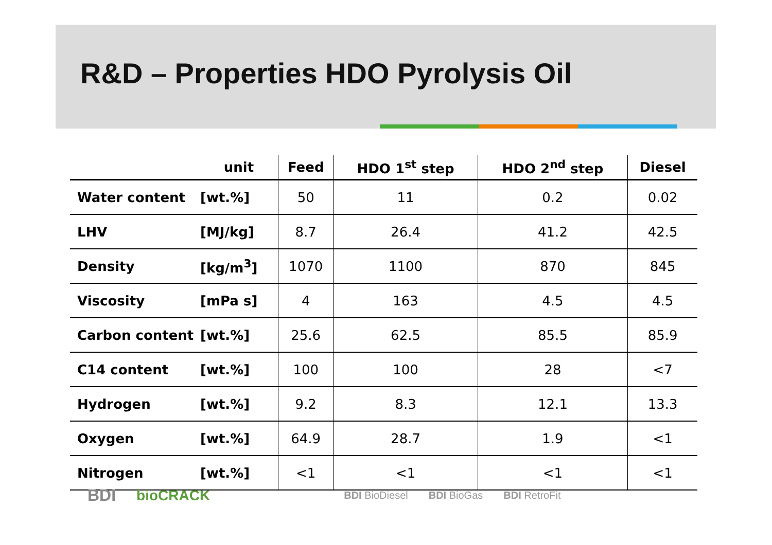R&D – Properties HDO Pyrolysis Oil
| | unit | Feed | HDO 1<sup>st</sup> step | HDO 2<sup>nd</sup> step | Diesel |
| --- | --- | --- | --- | --- | --- |
| Water content | [wt.%] | 50 | 11 | 0.2 | 0.02 |
| LHV | [MJ/kg] | 8.7 | 26.4 | 41.2 | 42.5 |
| Density | [kg/m<sup>3</sup>] | 1070 | 1100 | 870 | 845 |
| Viscosity | [mPa s] | 4 | 163 | 4.5 | 4.5 |
| Carbon content | [wt.%] | 25.6 | 62.5 | 85.5 | 85.9 |
| C14 content | [wt.%] | 100 | 100 | 28 | <7 |
| Hydrogen | [wt.%] | 9.2 | 8.3 | 12.1 | 13.3 |
| Oxygen | [wt.%] | 64.9 | 28.7 | 1.9 | <1 |
| Nitrogen | [wt.%] | <1 | <1 | <1 | <1 |
BDI bioCRACK BDI BioDiesel BDI BioGas BDI RetroFit